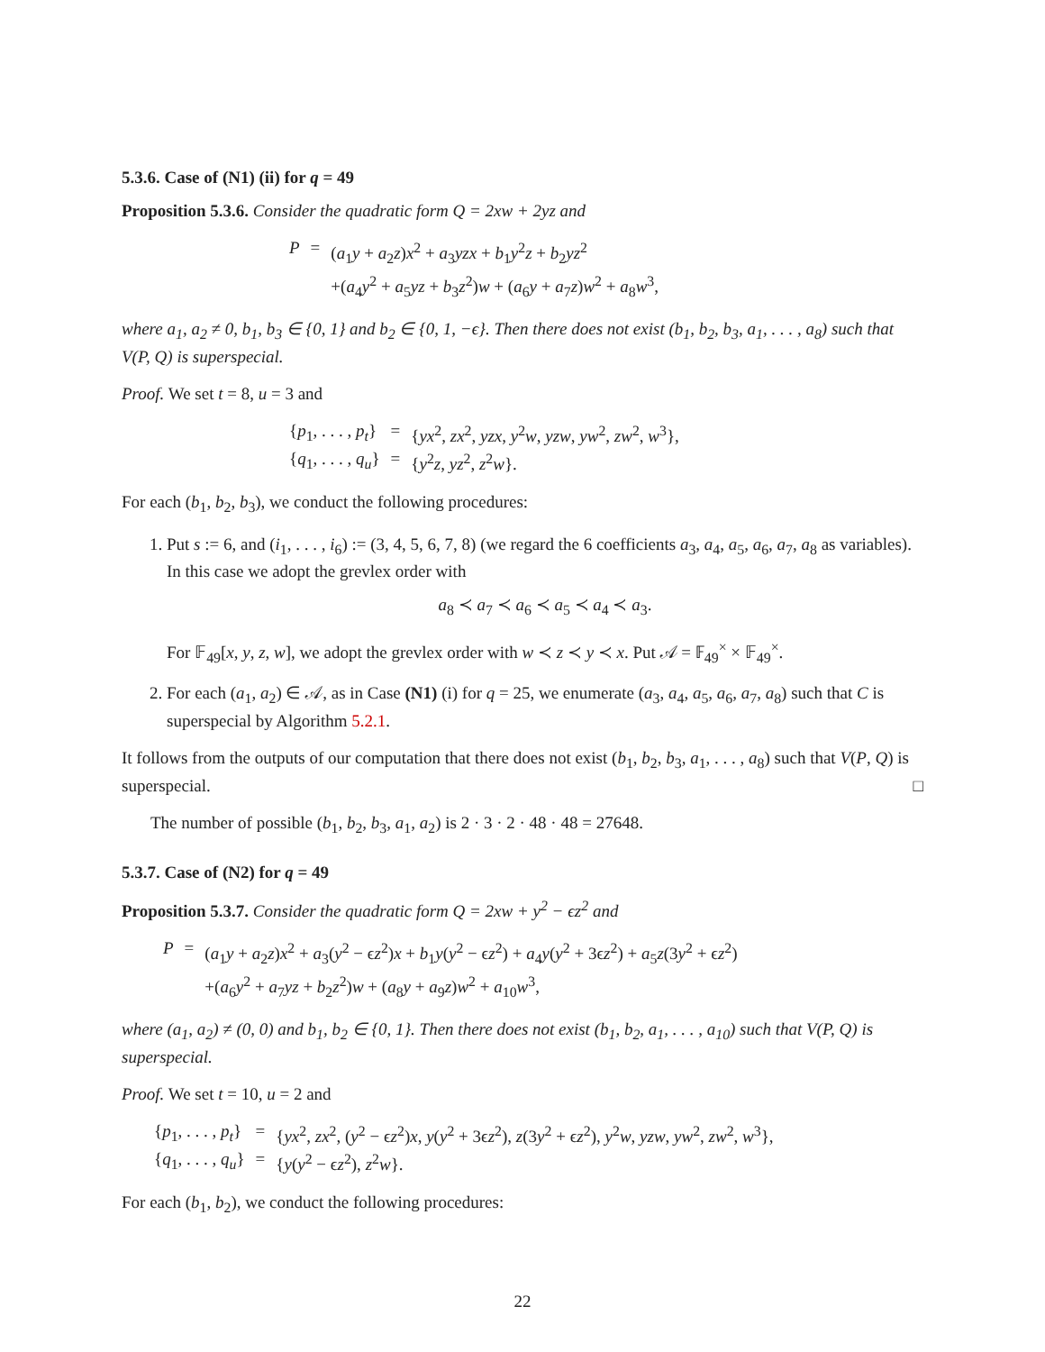5.3.6. Case of (N1) (ii) for q = 49
Proposition 5.3.6. Consider the quadratic form Q = 2xw + 2yz and
| P | = | ( a<sub>1</sub> y + a<sub>2</sub> z ) x<sup>2</sup> + a<sub>3</sub> yzx + b<sub>1</sub> y<sup>2</sup> z + b<sub>2</sub> yz<sup>2</sup> |
| | | +( a<sub>4</sub> y<sup>2</sup> + a<sub>5</sub> yz + b<sub>3</sub> z<sup>2</sup>) w + ( a<sub>6</sub> y + a<sub>7</sub> z ) w<sup>2</sup> + a<sub>8</sub> w<sup>3</sup>, |
where a<sub>1</sub>, a<sub>2</sub> ≠ 0, b<sub>1</sub>, b<sub>3</sub> ∈ {0, 1} and b<sub>2</sub> ∈ {0, 1, −ϵ}. Then there does not exist (b<sub>1</sub>, b<sub>2</sub>, b<sub>3</sub>, a<sub>1</sub>, . . . , a<sub>8</sub>) such that V(P, Q) is superspecial.
Proof. We set t = 8, u = 3 and
| { p<sub>1</sub>, . . . , p<sub>t</sub> } | = | { yx<sup>2</sup>, zx<sup>2</sup>, yzx , y<sup>2</sup> w , yzw , yw<sup>2</sup>, zw<sup>2</sup>, w<sup>3</sup>}, |
| { q<sub>1</sub>, . . . , q<sub>u</sub> } | = | { y<sup>2</sup> z , yz<sup>2</sup>, z<sup>2</sup> w }. |
For each (b<sub>1</sub>, b<sub>2</sub>, b<sub>3</sub>), we conduct the following procedures:
1. Put s := 6, and (i<sub>1</sub>, . . . , i<sub>6</sub>) := (3, 4, 5, 6, 7, 8) (we regard the 6 coefficients a<sub>3</sub>, a<sub>4</sub>, a<sub>5</sub>, a<sub>6</sub>, a<sub>7</sub>, a<sub>8</sub> as variables). In this case we adopt the grevlex order with
a<sub>8</sub> ≺ a<sub>7</sub> ≺ a<sub>6</sub> ≺ a<sub>5</sub> ≺ a<sub>4</sub> ≺ a<sub>3</sub>.
For 𝔽<sub>49</sub>[x, y, z, w], we adopt the grevlex order with w ≺ z ≺ y ≺ x. Put 𝒜 = 𝔽<sub>49</sub><sup>×</sup> × 𝔽<sub>49</sub><sup>×</sup>.
2. For each (a<sub>1</sub>, a<sub>2</sub>) ∈ 𝒜, as in Case (N1) (i) for q = 25, we enumerate (a<sub>3</sub>, a<sub>4</sub>, a<sub>5</sub>, a<sub>6</sub>, a<sub>7</sub>, a<sub>8</sub>) such that C is superspecial by Algorithm 5.2.1.
It follows from the outputs of our computation that there does not exist (b<sub>1</sub>, b<sub>2</sub>, b<sub>3</sub>, a<sub>1</sub>, . . . , a<sub>8</sub>) such that V(P, Q) is superspecial. □
The number of possible (b<sub>1</sub>, b<sub>2</sub>, b<sub>3</sub>, a<sub>1</sub>, a<sub>2</sub>) is 2 · 3 · 2 · 48 · 48 = 27648.
5.3.7. Case of (N2) for q = 49
Proposition 5.3.7. Consider the quadratic form Q = 2xw + y<sup>2</sup> − ϵz<sup>2</sup> and
| P | = | ( a<sub>1</sub> y + a<sub>2</sub> z ) x<sup>2</sup> + a<sub>3</sub>( y<sup>2</sup> − ϵ z<sup>2</sup>) x + b<sub>1</sub> y ( y<sup>2</sup> − ϵ z<sup>2</sup>) + a<sub>4</sub> y ( y<sup>2</sup> + 3ϵ z<sup>2</sup>) + a<sub>5</sub> z (3 y<sup>2</sup> + ϵ z<sup>2</sup>) |
| | | +( a<sub>6</sub> y<sup>2</sup> + a<sub>7</sub> yz + b<sub>2</sub> z<sup>2</sup>) w + ( a<sub>8</sub> y + a<sub>9</sub> z ) w<sup>2</sup> + a<sub>10</sub> w<sup>3</sup>, |
where (a<sub>1</sub>, a<sub>2</sub>) ≠ (0, 0) and b<sub>1</sub>, b<sub>2</sub> ∈ {0, 1}. Then there does not exist (b<sub>1</sub>, b<sub>2</sub>, a<sub>1</sub>, . . . , a<sub>10</sub>) such that V(P, Q) is superspecial.
Proof. We set t = 10, u = 2 and
| { p<sub>1</sub>, . . . , p<sub>t</sub> } | = | { yx<sup>2</sup>, zx<sup>2</sup>, ( y<sup>2</sup> − ϵ z<sup>2</sup>) x , y ( y<sup>2</sup> + 3ϵ z<sup>2</sup>), z (3 y<sup>2</sup> + ϵ z<sup>2</sup>), y<sup>2</sup> w , yzw , yw<sup>2</sup>, zw<sup>2</sup>, w<sup>3</sup>}, |
| { q<sub>1</sub>, . . . , q<sub>u</sub> } | = | { y ( y<sup>2</sup> − ϵ z<sup>2</sup>), z<sup>2</sup> w }. |
For each (b<sub>1</sub>, b<sub>2</sub>), we conduct the following procedures:
22